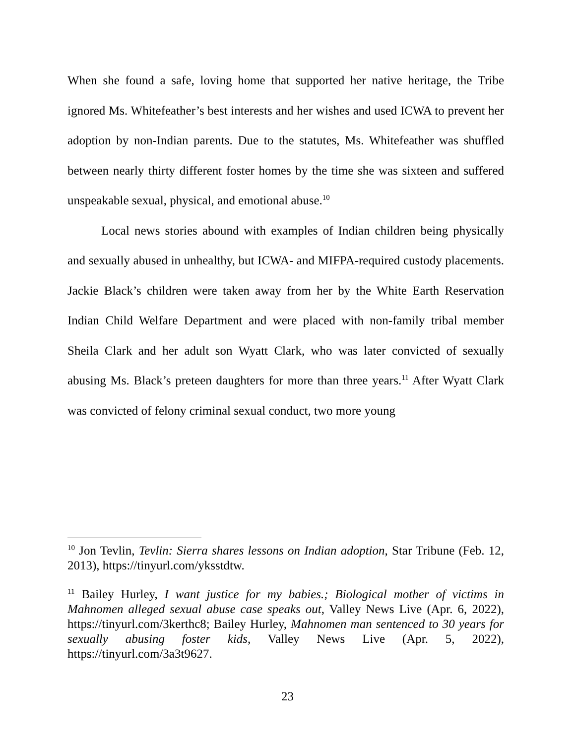When she found a safe, loving home that supported her native heritage, the Tribe ignored Ms. Whitefeather’s best interests and her wishes and used ICWA to prevent her adoption by non-Indian parents. Due to the statutes, Ms. Whitefeather was shuffled between nearly thirty different foster homes by the time she was sixteen and suffered unspeakable sexual, physical, and emotional abuse.<sup>10</sup>
Local news stories abound with examples of Indian children being physically and sexually abused in unhealthy, but ICWA- and MIFPA-required custody placements. Jackie Black’s children were taken away from her by the White Earth Reservation Indian Child Welfare Department and were placed with non-family tribal member Sheila Clark and her adult son Wyatt Clark, who was later convicted of sexually abusing Ms. Black’s preteen daughters for more than three years.<sup>11</sup> After Wyatt Clark was convicted of felony criminal sexual conduct, two more young
<sup>10</sup> Jon Tevlin, Tevlin: Sierra shares lessons on Indian adoption, Star Tribune (Feb. 12, 2013), https://tinyurl.com/yksstdtw.
<sup>11</sup> Bailey Hurley, I want justice for my babies.; Biological mother of victims in Mahnomen alleged sexual abuse case speaks out, Valley News Live (Apr. 6, 2022), https://tinyurl.com/3kerthc8; Bailey Hurley, Mahnomen man sentenced to 30 years for sexually abusing foster kids, Valley News Live (Apr. 5, 2022), https://tinyurl.com/3a3t9627.
23